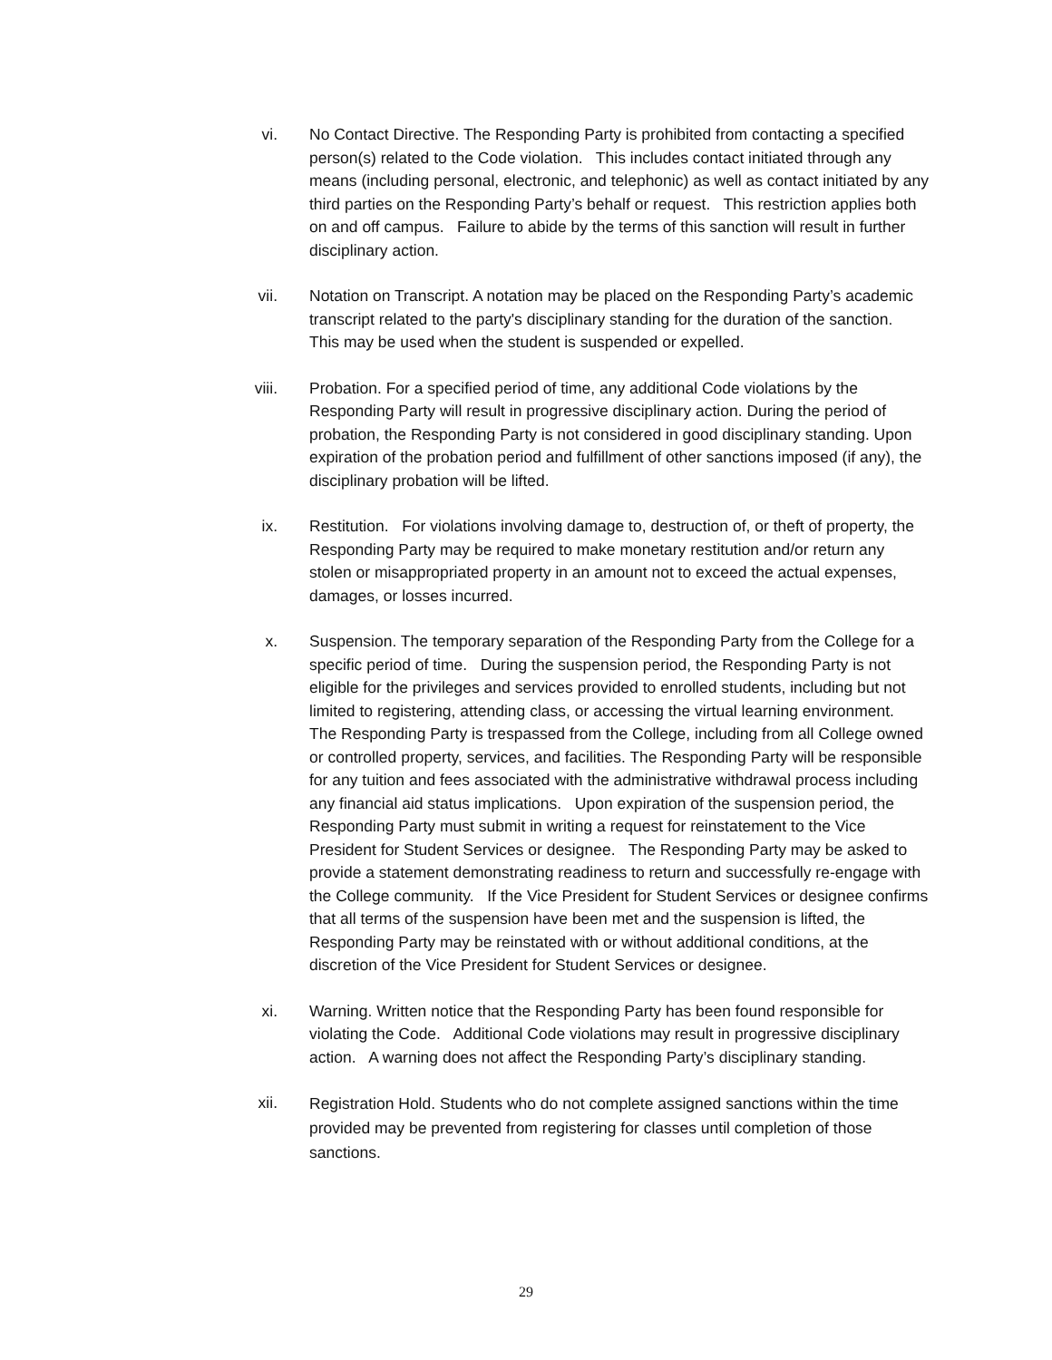vi. No Contact Directive. The Responding Party is prohibited from contacting a specified person(s) related to the Code violation. This includes contact initiated through any means (including personal, electronic, and telephonic) as well as contact initiated by any third parties on the Responding Party’s behalf or request. This restriction applies both on and off campus. Failure to abide by the terms of this sanction will result in further disciplinary action.
vii. Notation on Transcript. A notation may be placed on the Responding Party’s academic transcript related to the party's disciplinary standing for the duration of the sanction. This may be used when the student is suspended or expelled.
viii. Probation. For a specified period of time, any additional Code violations by the Responding Party will result in progressive disciplinary action. During the period of probation, the Responding Party is not considered in good disciplinary standing. Upon expiration of the probation period and fulfillment of other sanctions imposed (if any), the disciplinary probation will be lifted.
ix. Restitution. For violations involving damage to, destruction of, or theft of property, the Responding Party may be required to make monetary restitution and/or return any stolen or misappropriated property in an amount not to exceed the actual expenses, damages, or losses incurred.
x. Suspension. The temporary separation of the Responding Party from the College for a specific period of time. During the suspension period, the Responding Party is not eligible for the privileges and services provided to enrolled students, including but not limited to registering, attending class, or accessing the virtual learning environment. The Responding Party is trespassed from the College, including from all College owned or controlled property, services, and facilities. The Responding Party will be responsible for any tuition and fees associated with the administrative withdrawal process including any financial aid status implications. Upon expiration of the suspension period, the Responding Party must submit in writing a request for reinstatement to the Vice President for Student Services or designee. The Responding Party may be asked to provide a statement demonstrating readiness to return and successfully re-engage with the College community. If the Vice President for Student Services or designee confirms that all terms of the suspension have been met and the suspension is lifted, the Responding Party may be reinstated with or without additional conditions, at the discretion of the Vice President for Student Services or designee.
xi. Warning. Written notice that the Responding Party has been found responsible for violating the Code. Additional Code violations may result in progressive disciplinary action. A warning does not affect the Responding Party’s disciplinary standing.
xii.
Registration Hold. Students who do not complete assigned sanctions within the time provided may be prevented from registering for classes until completion of those sanctions.
29